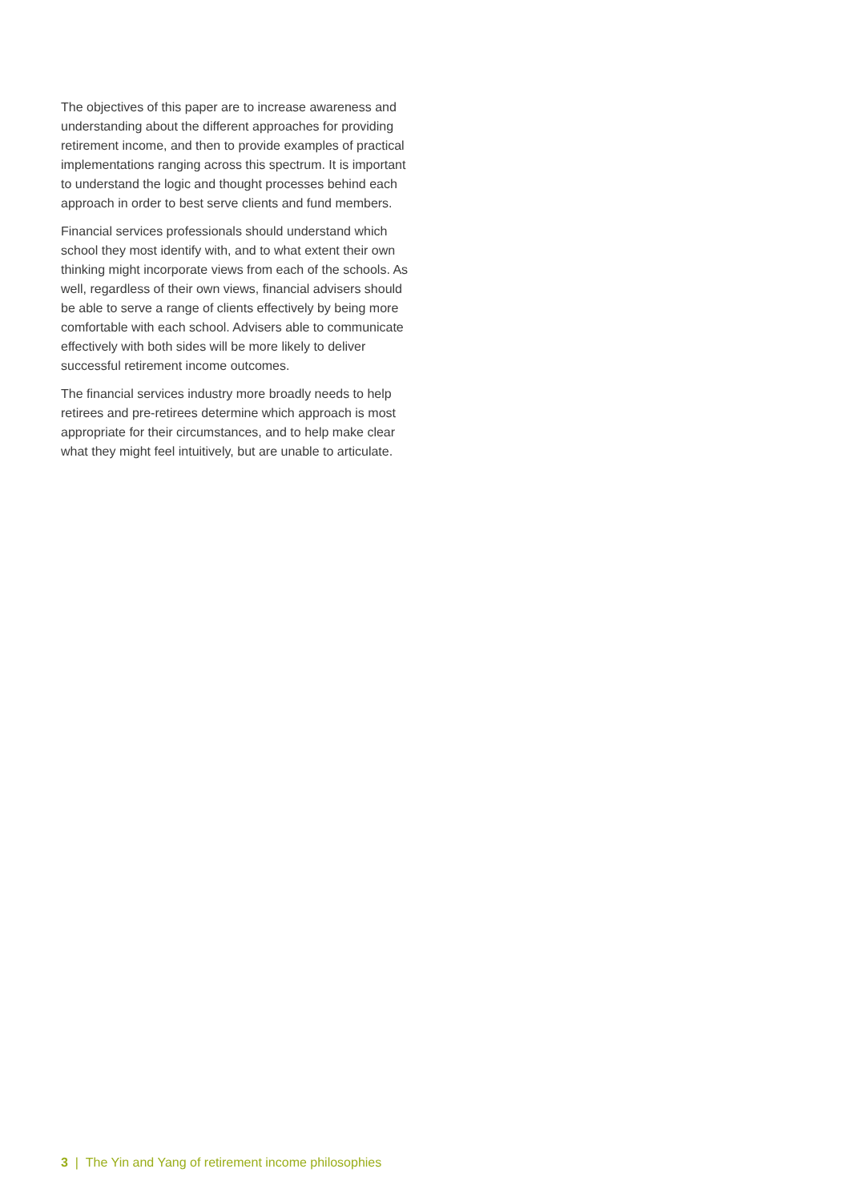The objectives of this paper are to increase awareness and understanding about the different approaches for providing retirement income, and then to provide examples of practical implementations ranging across this spectrum. It is important to understand the logic and thought processes behind each approach in order to best serve clients and fund members.
Financial services professionals should understand which school they most identify with, and to what extent their own thinking might incorporate views from each of the schools. As well, regardless of their own views, financial advisers should be able to serve a range of clients effectively by being more comfortable with each school. Advisers able to communicate effectively with both sides will be more likely to deliver successful retirement income outcomes.
The financial services industry more broadly needs to help retirees and pre-retirees determine which approach is most appropriate for their circumstances, and to help make clear what they might feel intuitively, but are unable to articulate.
3 | The Yin and Yang of retirement income philosophies